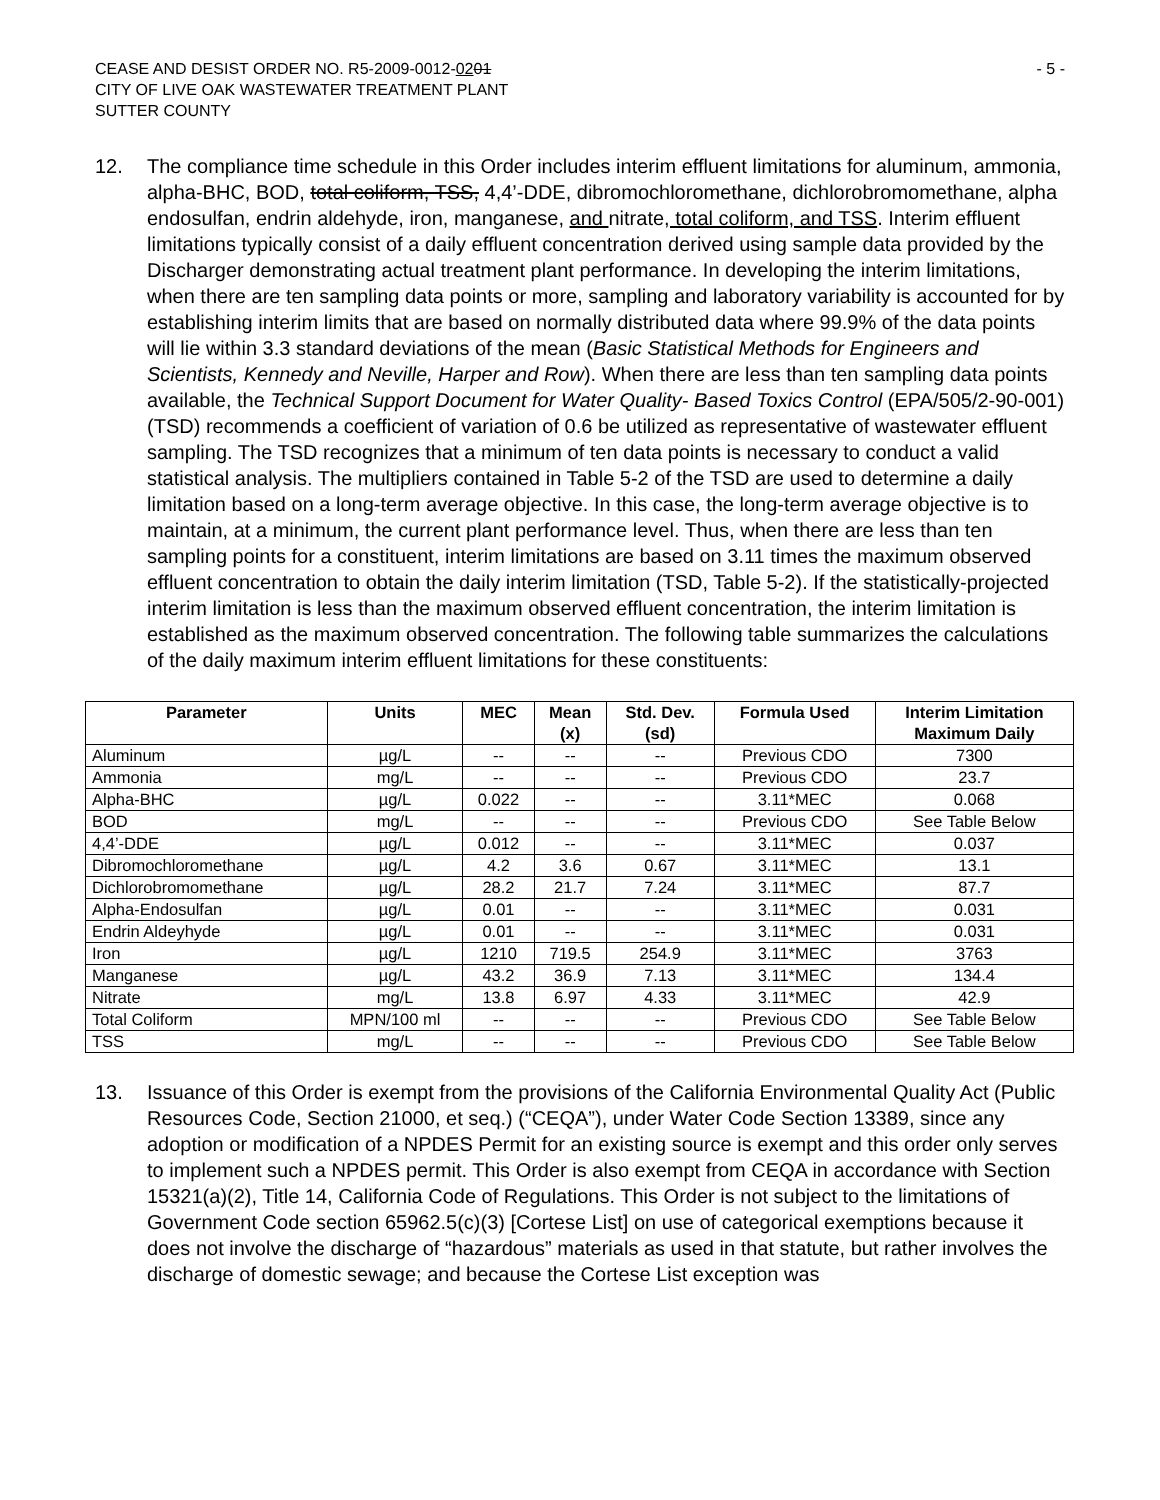CEASE AND DESIST ORDER NO. R5-2009-0012-0201
CITY OF LIVE OAK WASTEWATER TREATMENT PLANT
SUTTER COUNTY
- 5 -
12. The compliance time schedule in this Order includes interim effluent limitations for aluminum, ammonia, alpha-BHC, BOD, total coliform, TSS, 4,4’-DDE, dibromochloromethane, dichlorobromomethane, alpha endosulfan, endrin aldehyde, iron, manganese, and nitrate, total coliform, and TSS. Interim effluent limitations typically consist of a daily effluent concentration derived using sample data provided by the Discharger demonstrating actual treatment plant performance. In developing the interim limitations, when there are ten sampling data points or more, sampling and laboratory variability is accounted for by establishing interim limits that are based on normally distributed data where 99.9% of the data points will lie within 3.3 standard deviations of the mean (Basic Statistical Methods for Engineers and Scientists, Kennedy and Neville, Harper and Row). When there are less than ten sampling data points available, the Technical Support Document for Water Quality- Based Toxics Control (EPA/505/2-90-001) (TSD) recommends a coefficient of variation of 0.6 be utilized as representative of wastewater effluent sampling. The TSD recognizes that a minimum of ten data points is necessary to conduct a valid statistical analysis. The multipliers contained in Table 5-2 of the TSD are used to determine a daily limitation based on a long-term average objective. In this case, the long-term average objective is to maintain, at a minimum, the current plant performance level. Thus, when there are less than ten sampling points for a constituent, interim limitations are based on 3.11 times the maximum observed effluent concentration to obtain the daily interim limitation (TSD, Table 5-2). If the statistically-projected interim limitation is less than the maximum observed effluent concentration, the interim limitation is established as the maximum observed concentration. The following table summarizes the calculations of the daily maximum interim effluent limitations for these constituents:
| Parameter | Units | MEC | Mean (x) | Std. Dev. (sd) | Formula Used | Interim Limitation Maximum Daily |
| --- | --- | --- | --- | --- | --- | --- |
| Aluminum | µg/L | -- | -- | -- | Previous CDO | 7300 |
| Ammonia | mg/L | -- | -- | -- | Previous CDO | 23.7 |
| Alpha-BHC | µg/L | 0.022 | -- | -- | 3.11*MEC | 0.068 |
| BOD | mg/L | -- | -- | -- | Previous CDO | See Table Below |
| 4,4’-DDE | µg/L | 0.012 | -- | -- | 3.11*MEC | 0.037 |
| Dibromochloromethane | µg/L | 4.2 | 3.6 | 0.67 | 3.11*MEC | 13.1 |
| Dichlorobromomethane | µg/L | 28.2 | 21.7 | 7.24 | 3.11*MEC | 87.7 |
| Alpha-Endosulfan | µg/L | 0.01 | -- | -- | 3.11*MEC | 0.031 |
| Endrin Aldeyhyde | µg/L | 0.01 | -- | -- | 3.11*MEC | 0.031 |
| Iron | µg/L | 1210 | 719.5 | 254.9 | 3.11*MEC | 3763 |
| Manganese | µg/L | 43.2 | 36.9 | 7.13 | 3.11*MEC | 134.4 |
| Nitrate | mg/L | 13.8 | 6.97 | 4.33 | 3.11*MEC | 42.9 |
| Total Coliform | MPN/100 ml | -- | -- | -- | Previous CDO | See Table Below |
| TSS | mg/L | -- | -- | -- | Previous CDO | See Table Below |
13. Issuance of this Order is exempt from the provisions of the California Environmental Quality Act (Public Resources Code, Section 21000, et seq.) (“CEQA”), under Water Code Section 13389, since any adoption or modification of a NPDES Permit for an existing source is exempt and this order only serves to implement such a NPDES permit. This Order is also exempt from CEQA in accordance with Section 15321(a)(2), Title 14, California Code of Regulations. This Order is not subject to the limitations of Government Code section 65962.5(c)(3) [Cortese List] on use of categorical exemptions because it does not involve the discharge of “hazardous” materials as used in that statute, but rather involves the discharge of domestic sewage; and because the Cortese List exception was